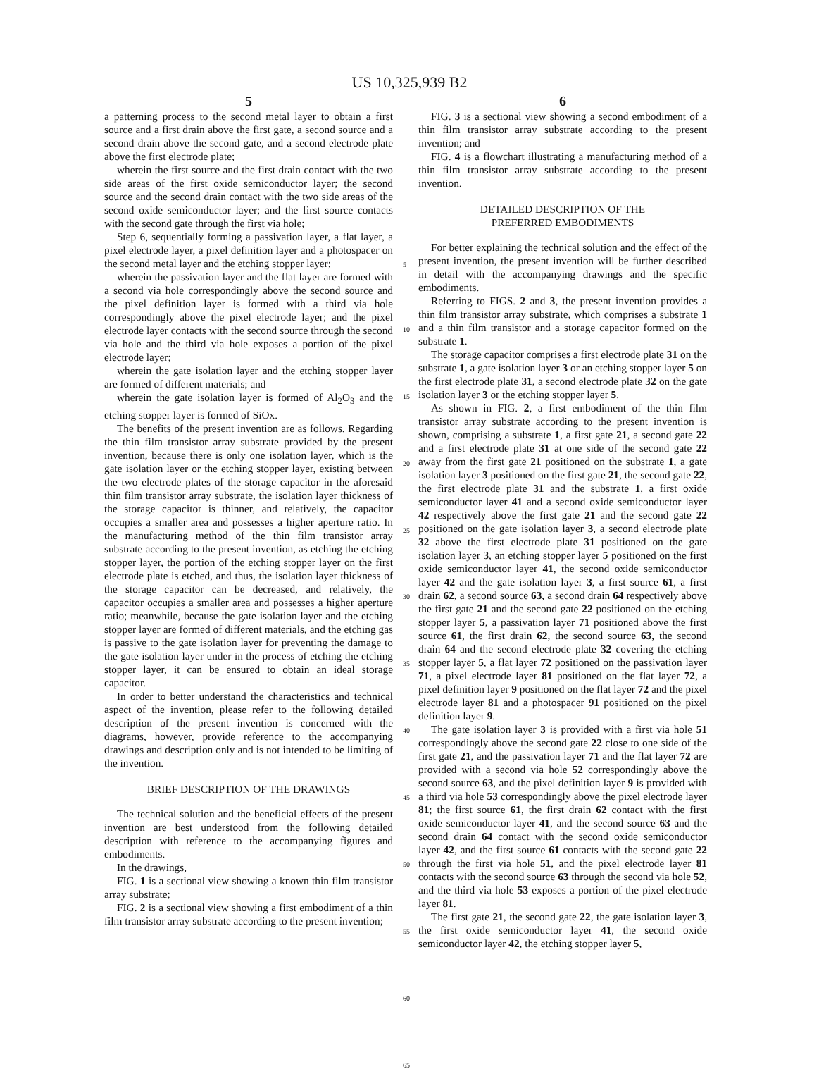US 10,325,939 B2
5
a patterning process to the second metal layer to obtain a first source and a first drain above the first gate, a second source and a second drain above the second gate, and a second electrode plate above the first electrode plate;
wherein the first source and the first drain contact with the two side areas of the first oxide semiconductor layer; the second source and the second drain contact with the two side areas of the second oxide semiconductor layer; and the first source contacts with the second gate through the first via hole;
Step 6, sequentially forming a passivation layer, a flat layer, a pixel electrode layer, a pixel definition layer and a photospacer on the second metal layer and the etching stopper layer;
wherein the passivation layer and the flat layer are formed with a second via hole correspondingly above the second source and the pixel definition layer is formed with a third via hole correspondingly above the pixel electrode layer; and the pixel electrode layer contacts with the second source through the second via hole and the third via hole exposes a portion of the pixel electrode layer;
wherein the gate isolation layer and the etching stopper layer are formed of different materials; and
wherein the gate isolation layer is formed of Al<sub>2</sub>O<sub>3</sub> and the etching stopper layer is formed of SiOx.
The benefits of the present invention are as follows. Regarding the thin film transistor array substrate provided by the present invention, because there is only one isolation layer, which is the gate isolation layer or the etching stopper layer, existing between the two electrode plates of the storage capacitor in the aforesaid thin film transistor array substrate, the isolation layer thickness of the storage capacitor is thinner, and relatively, the capacitor occupies a smaller area and possesses a higher aperture ratio. In the manufacturing method of the thin film transistor array substrate according to the present invention, as etching the etching stopper layer, the portion of the etching stopper layer on the first electrode plate is etched, and thus, the isolation layer thickness of the storage capacitor can be decreased, and relatively, the capacitor occupies a smaller area and possesses a higher aperture ratio; meanwhile, because the gate isolation layer and the etching stopper layer are formed of different materials, and the etching gas is passive to the gate isolation layer for preventing the damage to the gate isolation layer under in the process of etching the etching stopper layer, it can be ensured to obtain an ideal storage capacitor.
In order to better understand the characteristics and technical aspect of the invention, please refer to the following detailed description of the present invention is concerned with the diagrams, however, provide reference to the accompanying drawings and description only and is not intended to be limiting of the invention.
BRIEF DESCRIPTION OF THE DRAWINGS
The technical solution and the beneficial effects of the present invention are best understood from the following detailed description with reference to the accompanying figures and embodiments.
In the drawings,
FIG. 1 is a sectional view showing a known thin film transistor array substrate;
FIG. 2 is a sectional view showing a first embodiment of a thin film transistor array substrate according to the present invention;
5
10
15
20
25
30
35
40
45
50
55
60
65
6
FIG. 3 is a sectional view showing a second embodiment of a thin film transistor array substrate according to the present invention; and
FIG. 4 is a flowchart illustrating a manufacturing method of a thin film transistor array substrate according to the present invention.
DETAILED DESCRIPTION OF THE
PREFERRED EMBODIMENTS
For better explaining the technical solution and the effect of the present invention, the present invention will be further described in detail with the accompanying drawings and the specific embodiments.
Referring to FIGS. 2 and 3, the present invention provides a thin film transistor array substrate, which comprises a substrate 1 and a thin film transistor and a storage capacitor formed on the substrate 1.
The storage capacitor comprises a first electrode plate 31 on the substrate 1, a gate isolation layer 3 or an etching stopper layer 5 on the first electrode plate 31, a second electrode plate 32 on the gate isolation layer 3 or the etching stopper layer 5.
As shown in FIG. 2, a first embodiment of the thin film transistor array substrate according to the present invention is shown, comprising a substrate 1, a first gate 21, a second gate 22 and a first electrode plate 31 at one side of the second gate 22 away from the first gate 21 positioned on the substrate 1, a gate isolation layer 3 positioned on the first gate 21, the second gate 22, the first electrode plate 31 and the substrate 1, a first oxide semiconductor layer 41 and a second oxide semiconductor layer 42 respectively above the first gate 21 and the second gate 22 positioned on the gate isolation layer 3, a second electrode plate 32 above the first electrode plate 31 positioned on the gate isolation layer 3, an etching stopper layer 5 positioned on the first oxide semiconductor layer 41, the second oxide semiconductor layer 42 and the gate isolation layer 3, a first source 61, a first drain 62, a second source 63, a second drain 64 respectively above the first gate 21 and the second gate 22 positioned on the etching stopper layer 5, a passivation layer 71 positioned above the first source 61, the first drain 62, the second source 63, the second drain 64 and the second electrode plate 32 covering the etching stopper layer 5, a flat layer 72 positioned on the passivation layer 71, a pixel electrode layer 81 positioned on the flat layer 72, a pixel definition layer 9 positioned on the flat layer 72 and the pixel electrode layer 81 and a photospacer 91 positioned on the pixel definition layer 9.
The gate isolation layer 3 is provided with a first via hole 51 correspondingly above the second gate 22 close to one side of the first gate 21, and the passivation layer 71 and the flat layer 72 are provided with a second via hole 52 correspondingly above the second source 63, and the pixel definition layer 9 is provided with a third via hole 53 correspondingly above the pixel electrode layer 81; the first source 61, the first drain 62 contact with the first oxide semiconductor layer 41, and the second source 63 and the second drain 64 contact with the second oxide semiconductor layer 42, and the first source 61 contacts with the second gate 22 through the first via hole 51, and the pixel electrode layer 81 contacts with the second source 63 through the second via hole 52, and the third via hole 53 exposes a portion of the pixel electrode layer 81.
The first gate 21, the second gate 22, the gate isolation layer 3, the first oxide semiconductor layer 41, the second oxide semiconductor layer 42, the etching stopper layer 5,